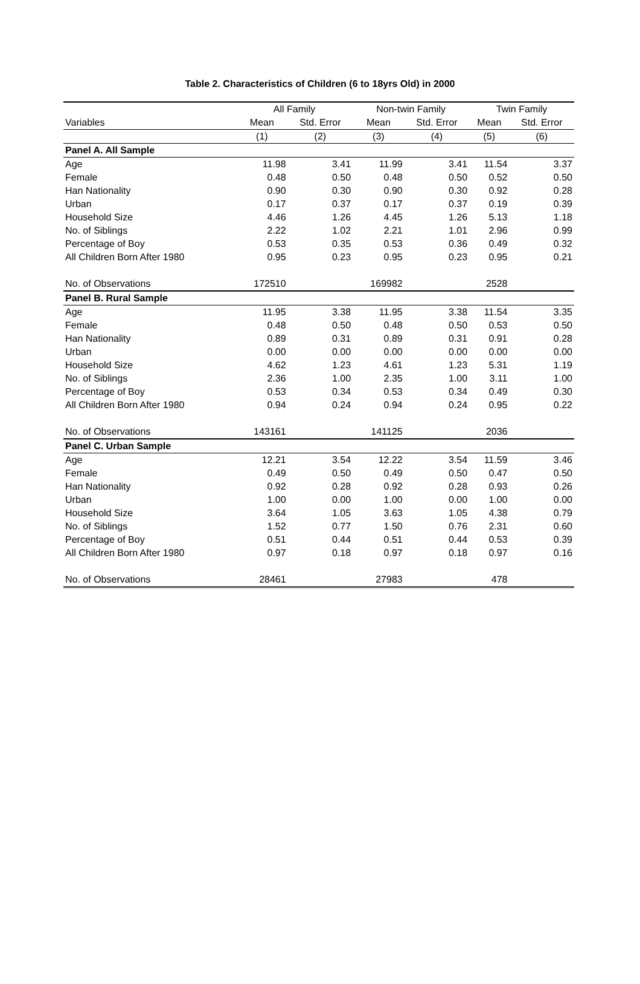Table 2. Characteristics of Children (6 to 18yrs Old) in 2000
| | All Family | | Non-twin Family | | Twin Family | |
| --- | --- | --- | --- | --- | --- | --- |
| Variables | Mean | Std. Error | Mean | Std. Error | Mean | Std. Error |
| | (1) | (2) | (3) | (4) | (5) | (6) |
| Panel A. All Sample | | | | | | |
| Age | 11.98 | 3.41 | 11.99 | 3.41 | 11.54 | 3.37 |
| Female | 0.48 | 0.50 | 0.48 | 0.50 | 0.52 | 0.50 |
| Han Nationality | 0.90 | 0.30 | 0.90 | 0.30 | 0.92 | 0.28 |
| Urban | 0.17 | 0.37 | 0.17 | 0.37 | 0.19 | 0.39 |
| Household Size | 4.46 | 1.26 | 4.45 | 1.26 | 5.13 | 1.18 |
| No. of Siblings | 2.22 | 1.02 | 2.21 | 1.01 | 2.96 | 0.99 |
| Percentage of Boy | 0.53 | 0.35 | 0.53 | 0.36 | 0.49 | 0.32 |
| All Children Born After 1980 | 0.95 | 0.23 | 0.95 | 0.23 | 0.95 | 0.21 |
| No. of Observations | 172510 | | 169982 | | 2528 | |
| Panel B. Rural Sample | | | | | | |
| Age | 11.95 | 3.38 | 11.95 | 3.38 | 11.54 | 3.35 |
| Female | 0.48 | 0.50 | 0.48 | 0.50 | 0.53 | 0.50 |
| Han Nationality | 0.89 | 0.31 | 0.89 | 0.31 | 0.91 | 0.28 |
| Urban | 0.00 | 0.00 | 0.00 | 0.00 | 0.00 | 0.00 |
| Household Size | 4.62 | 1.23 | 4.61 | 1.23 | 5.31 | 1.19 |
| No. of Siblings | 2.36 | 1.00 | 2.35 | 1.00 | 3.11 | 1.00 |
| Percentage of Boy | 0.53 | 0.34 | 0.53 | 0.34 | 0.49 | 0.30 |
| All Children Born After 1980 | 0.94 | 0.24 | 0.94 | 0.24 | 0.95 | 0.22 |
| No. of Observations | 143161 | | 141125 | | 2036 | |
| Panel C. Urban Sample | | | | | | |
| Age | 12.21 | 3.54 | 12.22 | 3.54 | 11.59 | 3.46 |
| Female | 0.49 | 0.50 | 0.49 | 0.50 | 0.47 | 0.50 |
| Han Nationality | 0.92 | 0.28 | 0.92 | 0.28 | 0.93 | 0.26 |
| Urban | 1.00 | 0.00 | 1.00 | 0.00 | 1.00 | 0.00 |
| Household Size | 3.64 | 1.05 | 3.63 | 1.05 | 4.38 | 0.79 |
| No. of Siblings | 1.52 | 0.77 | 1.50 | 0.76 | 2.31 | 0.60 |
| Percentage of Boy | 0.51 | 0.44 | 0.51 | 0.44 | 0.53 | 0.39 |
| All Children Born After 1980 | 0.97 | 0.18 | 0.97 | 0.18 | 0.97 | 0.16 |
| No. of Observations | 28461 | | 27983 | | 478 | |